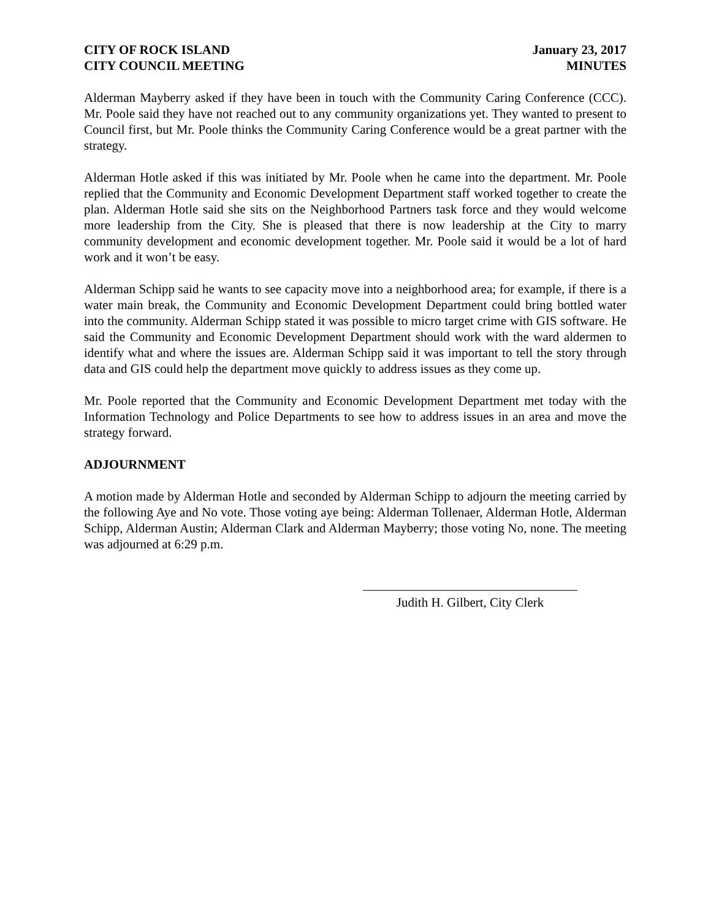CITY OF ROCK ISLAND
CITY COUNCIL MEETING
January 23, 2017
MINUTES
Alderman Mayberry asked if they have been in touch with the Community Caring Conference (CCC). Mr. Poole said they have not reached out to any community organizations yet. They wanted to present to Council first, but Mr. Poole thinks the Community Caring Conference would be a great partner with the strategy.
Alderman Hotle asked if this was initiated by Mr. Poole when he came into the department. Mr. Poole replied that the Community and Economic Development Department staff worked together to create the plan. Alderman Hotle said she sits on the Neighborhood Partners task force and they would welcome more leadership from the City. She is pleased that there is now leadership at the City to marry community development and economic development together. Mr. Poole said it would be a lot of hard work and it won’t be easy.
Alderman Schipp said he wants to see capacity move into a neighborhood area; for example, if there is a water main break, the Community and Economic Development Department could bring bottled water into the community. Alderman Schipp stated it was possible to micro target crime with GIS software. He said the Community and Economic Development Department should work with the ward aldermen to identify what and where the issues are. Alderman Schipp said it was important to tell the story through data and GIS could help the department move quickly to address issues as they come up.
Mr. Poole reported that the Community and Economic Development Department met today with the Information Technology and Police Departments to see how to address issues in an area and move the strategy forward.
ADJOURNMENT
A motion made by Alderman Hotle and seconded by Alderman Schipp to adjourn the meeting carried by the following Aye and No vote. Those voting aye being: Alderman Tollenaer, Alderman Hotle, Alderman Schipp, Alderman Austin; Alderman Clark and Alderman Mayberry; those voting No, none. The meeting was adjourned at 6:29 p.m.
Judith H. Gilbert, City Clerk